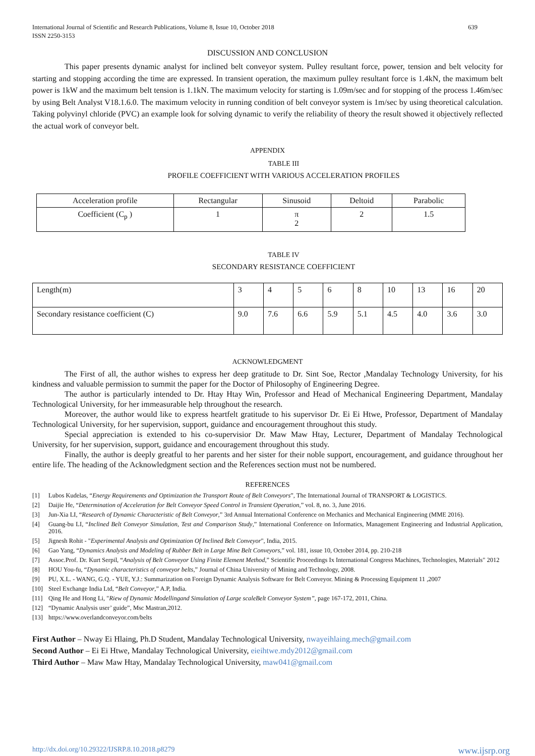International Journal of Scientific and Research Publications, Volume 8, Issue 10, October 2018
ISSN 2250-3153 639
DISCUSSION AND CONCLUSION
This paper presents dynamic analyst for inclined belt conveyor system. Pulley resultant force, power, tension and belt velocity for starting and stopping according the time are expressed. In transient operation, the maximum pulley resultant force is 1.4kN, the maximum belt power is 1kW and the maximum belt tension is 1.1kN. The maximum velocity for starting is 1.09m/sec and for stopping of the process 1.46m/sec by using Belt Analyst V18.1.6.0. The maximum velocity in running condition of belt conveyor system is 1m/sec by using theoretical calculation. Taking polyvinyl chloride (PVC) an example look for solving dynamic to verify the reliability of theory the result showed it objectively reflected the actual work of conveyor belt.
APPENDIX
TABLE III
PROFILE COEFFICIENT WITH VARIOUS ACCELERATION PROFILES
| Acceleration profile | Rectangular | Sinusoid | Deltoid | Parabolic |
| Coefficient (C<sub>p</sub> ) | 1 | π 2 | 2 | 1.5 |
TABLE IV
SECONDARY RESISTANCE COEFFICIENT
| Length(m) | 3 | 4 | 5 | 6 | 8 | 10 | 13 | 16 | 20 |
| Secondary resistance coefficient (C) | 9.0 | 7.6 | 6.6 | 5.9 | 5.1 | 4.5 | 4.0 | 3.6 | 3.0 |
ACKNOWLEDGMENT
The First of all, the author wishes to express her deep gratitude to Dr. Sint Soe, Rector ,Mandalay Technology University, for his kindness and valuable permission to summit the paper for the Doctor of Philosophy of Engineering Degree.
The author is particularly intended to Dr. Htay Htay Win, Professor and Head of Mechanical Engineering Department, Mandalay Technological University, for her immeasurable help throughout the research.
Moreover, the author would like to express heartfelt gratitude to his supervisor Dr. Ei Ei Htwe, Professor, Department of Mandalay Technological University, for her supervision, support, guidance and encouragement throughout this study.
Special appreciation is extended to his co-supervisior Dr. Maw Maw Htay, Lecturer, Department of Mandalay Technological University, for her supervision, support, guidance and encouragement throughout this study.
Finally, the author is deeply greatful to her parents and her sister for their noble support, encouragement, and guidance throughout her entire life. The heading of the Acknowledgment section and the References section must not be numbered.
REFERENCES
[1] Lubos Kudelas, “Energy Requirements and Optimization the Transport Route of Belt Conveyors”, The International Journal of TRANSPORT & LOGISTICS.
[2] Daijie He, “Determination of Acceleration for Belt Conveyor Speed Control in Transient Operation,” vol. 8, no. 3, June 2016.
[3] Jun-Xia LI, “Research of Dynamic Characteristic of Belt Conveyor,” 3rd Annual International Conference on Mechanics and Mechanical Engineering (MME 2016).
[4] Guang-bu LI, “Inclined Belt Conveyor Simulation, Test and Comparison Study,” International Conference on Informatics, Management Engineering and Industrial Application, 2016.
[5] Jignesh Rohit - "Experimental Analysis and Optimization Of Inclined Belt Conveyor", India, 2015.
[6] Gao Yang, “Dynamics Analysis and Modeling of Rubber Belt in Large Mine Belt Conveyors,” vol. 181, issue 10, October 2014, pp. 210-218
[7] Assoc.Prof. Dr. Kurt Serpil, “Analysis of Belt Conveyor Using Finite Element Method,” Scientific Proceedings Ix International Congress Machines, Technologies, Materials" 2012
[8] HOU You-fu, “Dynamic characteristics of conveyor belts,” Journal of China University of Mining and Technology, 2008.
[9] PU, X.L. - WANG, G.Q. - YUE, Y.J.: Summarization on Foreign Dynamic Analysis Software for Belt Conveyor. Mining & Processing Equipment 11 ,2007
[10] Steel Exchange India Ltd, “Belt Conveyor,” A.P, India.
[11] Qing He and Hong Li, "Riew of Dynamic Modellingand Simulation of Large scaleBelt Conveyor System”, page 167-172, 2011, China.
[12] “Dynamic Analysis user’ guide”, Msc Mastran,2012.
[13] https://www.overlandconveyor.com/belts
First Author – Nway Ei Hlaing, Ph.D Student, Mandalay Technological University, nwayeihlaing.mech@gmail.com
Second Author – Ei Ei Htwe, Mandalay Technological University, eieihtwe.mdy2012@gmail.com
Third Author – Maw Maw Htay, Mandalay Technological University, maw041@gmail.com
http://dx.doi.org/10.29322/IJSRP.8.10.2018.p8279 www.ijsrp.org